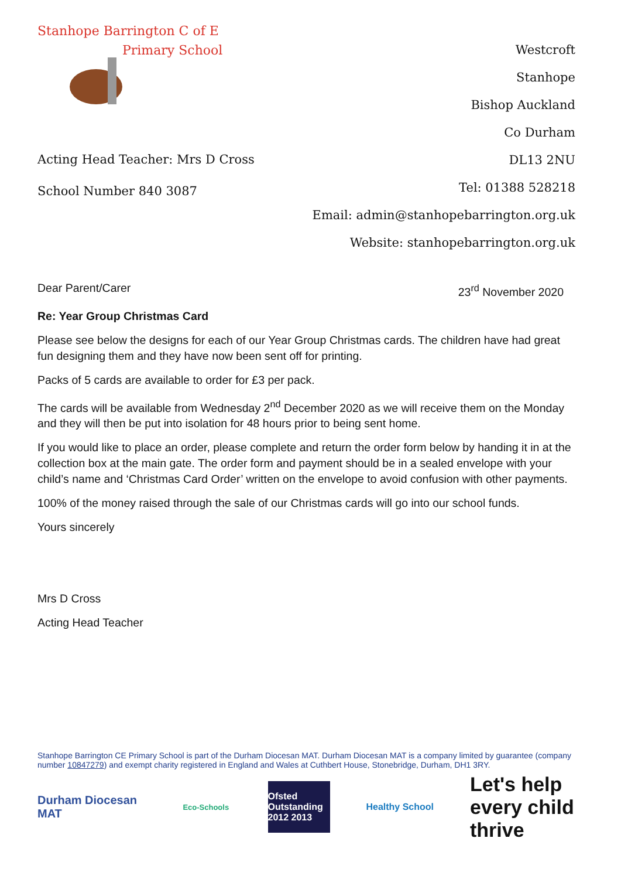Stanhope Barrington C of E
Primary School
Acting Head Teacher: Mrs D Cross
School Number 840 3087
Westcroft
Stanhope
Bishop Auckland
Co Durham
DL13 2NU
Tel: 01388 528218
Email: admin@stanhopebarrington.org.uk
Website: stanhopebarrington.org.uk
Dear Parent/Carer 23<sup>rd</sup> November 2020
Re: Year Group Christmas Card
Please see below the designs for each of our Year Group Christmas cards. The children have had great fun designing them and they have now been sent off for printing.
Packs of 5 cards are available to order for £3 per pack.
The cards will be available from Wednesday 2<sup>nd</sup> December 2020 as we will receive them on the Monday and they will then be put into isolation for 48 hours prior to being sent home.
If you would like to place an order, please complete and return the order form below by handing it in at the collection box at the main gate. The order form and payment should be in a sealed envelope with your child’s name and ‘Christmas Card Order’ written on the envelope to avoid confusion with other payments.
100% of the money raised through the sale of our Christmas cards will go into our school funds.
Yours sincerely
Mrs D Cross
Acting Head Teacher
Stanhope Barrington CE Primary School is part of the Durham Diocesan MAT. Durham Diocesan MAT is a company limited by guarantee (company number 10847279) and exempt charity registered in England and Wales at Cuthbert House, Stonebridge, Durham, DH1 3RY.
Durham Diocesan MAT
Eco-Schools
Ofsted Outstanding 2012 2013
Healthy School
Let's help every child thrive